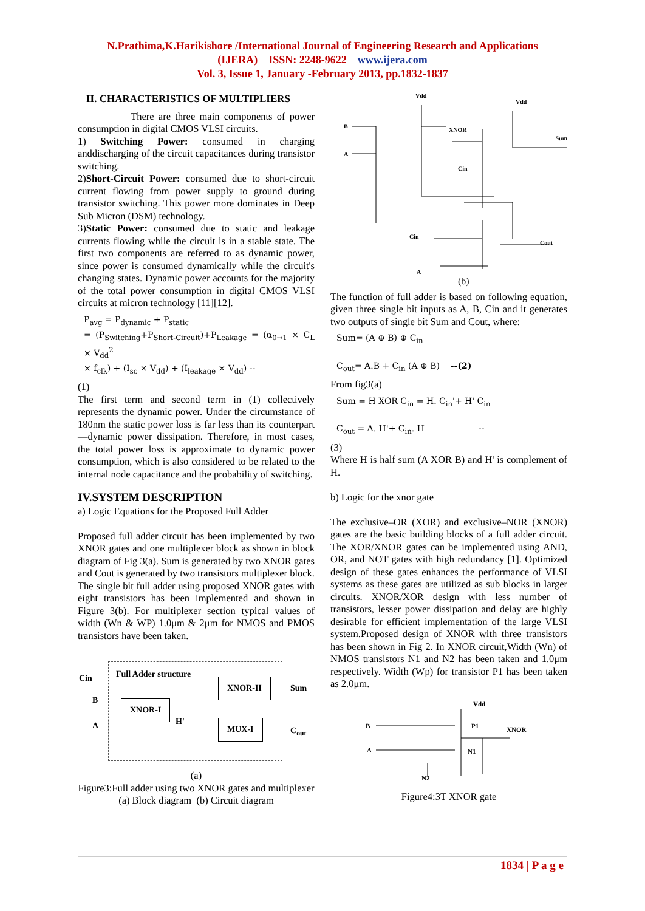N.Prathima,K.Harikishore /International Journal of Engineering Research and Applications
(IJERA) ISSN: 2248-9622 www.ijera.com
Vol. 3, Issue 1, January -February 2013, pp.1832-1837
II. CHARACTERISTICS OF MULTIPLIERS
There are three main components of power consumption in digital CMOS VLSI circuits.
1) Switching Power: consumed in charging anddischarging of the circuit capacitances during transistor switching.
2)Short-Circuit Power: consumed due to short-circuit current flowing from power supply to ground during transistor switching. This power more dominates in Deep Sub Micron (DSM) technology.
3)Static Power: consumed due to static and leakage currents flowing while the circuit is in a stable state. The first two components are referred to as dynamic power, since power is consumed dynamically while the circuit's changing states. Dynamic power accounts for the majority of the total power consumption in digital CMOS VLSI circuits at micron technology [11][12].
P<sub>avg</sub> = P<sub>dynamic</sub> + P<sub>static</sub>
= (P<sub>Switching</sub>+P<sub>Short-Circuit</sub>)+P<sub>Leakage</sub> = (α<sub>0→1</sub> × C<sub>L</sub> × V<sub>dd</sub><sup>2</sup>
× f<sub>clk</sub>) + (I<sub>sc</sub> × V<sub>dd</sub>) + (I<sub>leakage</sub> × V<sub>dd</sub>) --
(1)
The first term and second term in (1) collectively represents the dynamic power. Under the circumstance of 180nm the static power loss is far less than its counterpart—dynamic power dissipation. Therefore, in most cases, the total power loss is approximate to dynamic power consumption, which is also considered to be related to the internal node capacitance and the probability of switching.
IV.SYSTEM DESCRIPTION
a) Logic Equations for the Proposed Full Adder
Proposed full adder circuit has been implemented by two XNOR gates and one multiplexer block as shown in block diagram of Fig 3(a). Sum is generated by two XNOR gates and Cout is generated by two transistors multiplexer block. The single bit full adder using proposed XNOR gates with eight transistors has been implemented and shown in Figure 3(b). For multiplexer section typical values of width (Wn & WP) 1.0μm & 2μm for NMOS and PMOS transistors have been taken.
Cin
B
A
Full Adder structure
XNOR-II
XNOR-I
H' MUX-I
Sum
C<sub>out</sub>
(a)
Figure3:Full adder using two XNOR gates and multiplexer (a) Block diagram (b) Circuit diagram
Vdd
Vdd
B
A
XNOR
Sum
Cin
Cin
Cout
A
(b)
The function of full adder is based on following equation, given three single bit inputs as A, B, Cin and it generates two outputs of single bit Sum and Cout, where:
Sum= (A ⊕ B) ⊕ C<sub>in</sub>
C<sub>out</sub>= A.B + C<sub>in</sub> (A ⊕ B) --(2)
From fig3(a)
Sum = H XOR C<sub>in</sub> = H. C<sub>in</sub>'+ H' C<sub>in</sub>
C<sub>out</sub> = A. H'+ C<sub>in</sub>. H --
(3)
Where H is half sum (A XOR B) and H' is complement of H.
b) Logic for the xnor gate
The exclusive–OR (XOR) and exclusive–NOR (XNOR) gates are the basic building blocks of a full adder circuit. The XOR/XNOR gates can be implemented using AND, OR, and NOT gates with high redundancy [1]. Optimized design of these gates enhances the performance of VLSI systems as these gates are utilized as sub blocks in larger circuits. XNOR/XOR design with less number of transistors, lesser power dissipation and delay are highly desirable for efficient implementation of the large VLSI system.Proposed design of XNOR with three transistors has been shown in Fig 2. In XNOR circuit,Width (Wn) of NMOS transistors N1 and N2 has been taken and 1.0μm respectively. Width (Wp) for transistor P1 has been taken as 2.0μm.
Vdd
B
A
XNOR
P1
N1
N2
Figure4:3T XNOR gate
1834 | P a g e